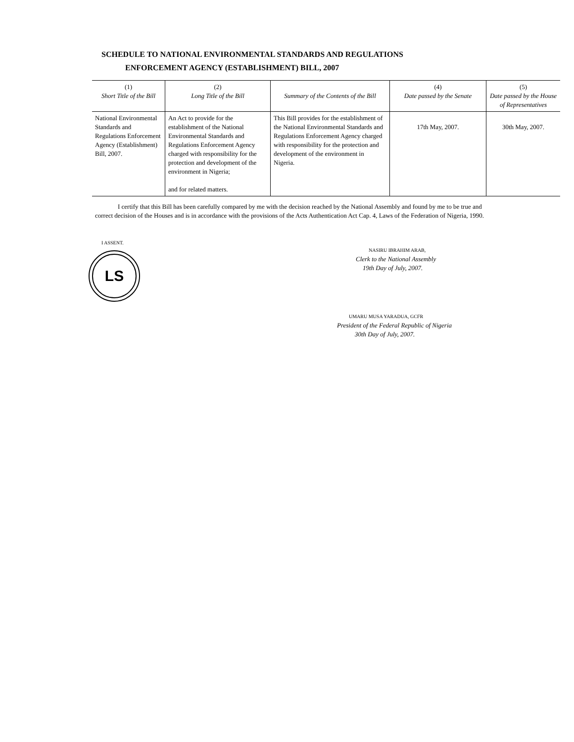SCHEDULE TO NATIONAL ENVIRONMENTAL STANDARDS AND REGULATIONS
ENFORCEMENT AGENCY (ESTABLISHMENT) BILL, 2007
| (1) Short Title of the Bill | (2) Long Title of the Bill | Summary of the Contents of the Bill | (4) Date passed by the Senate | (5) Date passed by the House of Representatives |
| --- | --- | --- | --- | --- |
| National Environmental Standards and Regulations Enforcement Agency (Establishment) Bill, 2007. | An Act to provide for the establishment of the National Environmental Standards and Regulations Enforcement Agency charged with responsibility for the protection and development of the environment in Nigeria; and for related matters. | This Bill provides for the establishment of the National Environmental Standards and Regulations Enforcement Agency charged with responsibility for the protection and development of the environment in Nigeria. | 17th May, 2007. | 30th May, 2007. |
I certify that this Bill has been carefully compared by me with the decision reached by the National Assembly and found by me to be true and correct decision of the Houses and is in accordance with the provisions of the Acts Authentication Act Cap. 4, Laws of the Federation of Nigeria, 1990.
I ASSENT.
LS
NASIRU IBRAHIM ARAB,
Clerk to the National Assembly
19th Day of July, 2007.
UMARU MUSA YARADUA, GCFR
President of the Federal Republic of Nigeria
30th Day of July, 2007.